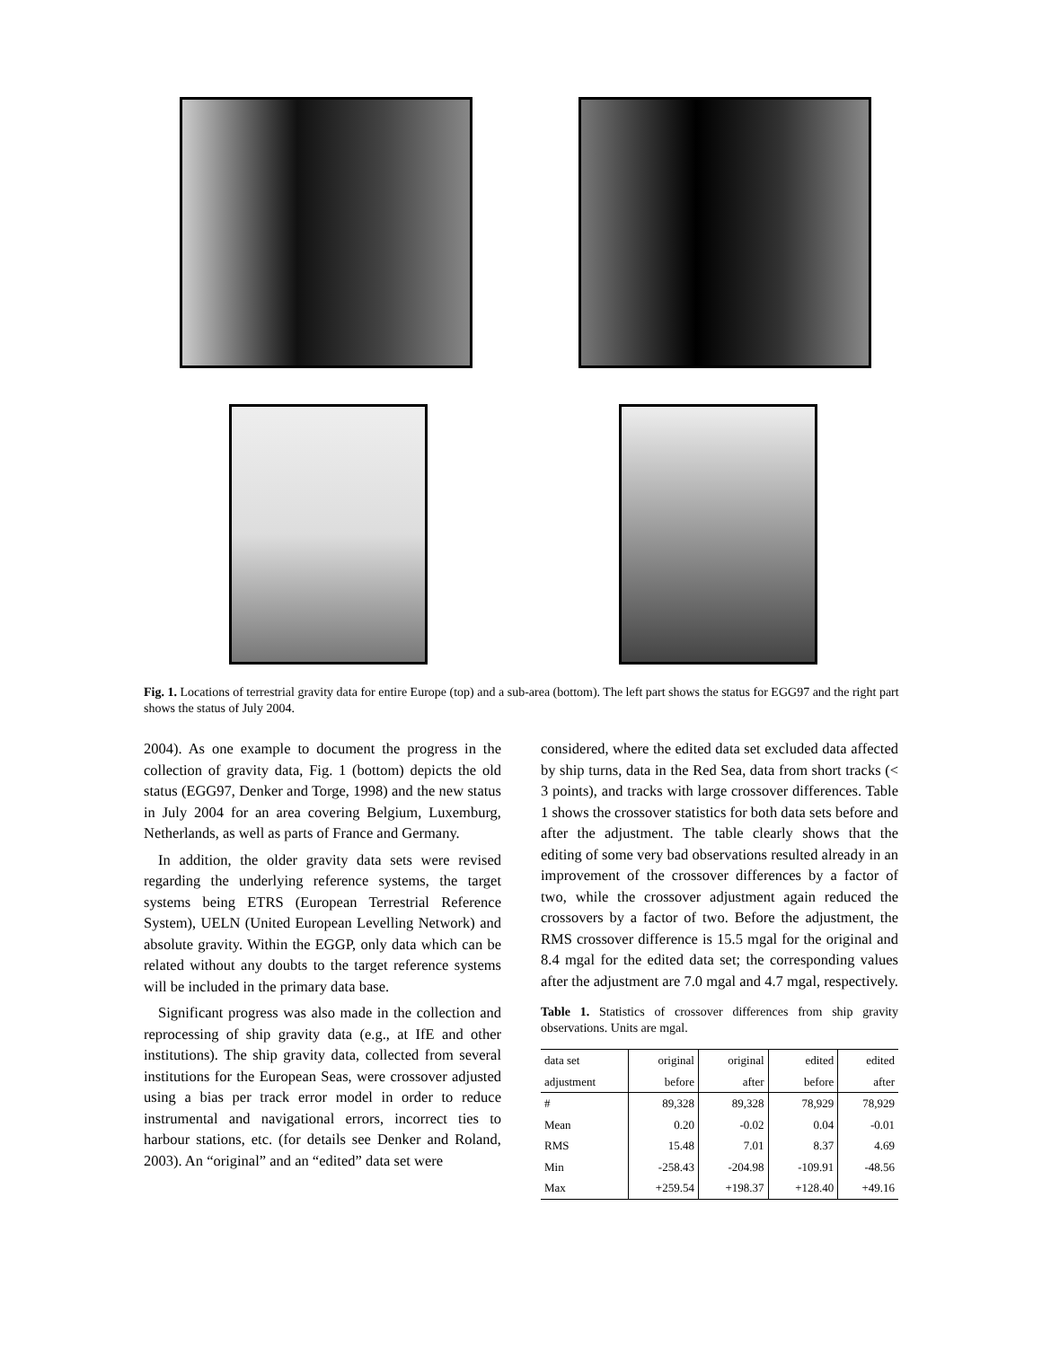Fig. 1. Locations of terrestrial gravity data for entire Europe (top) and a sub-area (bottom). The left part shows the status for EGG97 and the right part shows the status of July 2004.
2004). As one example to document the progress in the collection of gravity data, Fig. 1 (bottom) depicts the old status (EGG97, Denker and Torge, 1998) and the new status in July 2004 for an area covering Belgium, Luxemburg, Netherlands, as well as parts of France and Germany.
In addition, the older gravity data sets were revised regarding the underlying reference systems, the target systems being ETRS (European Terrestrial Reference System), UELN (United European Levelling Network) and absolute gravity. Within the EGGP, only data which can be related without any doubts to the target reference systems will be included in the primary data base.
Significant progress was also made in the collection and reprocessing of ship gravity data (e.g., at IfE and other institutions). The ship gravity data, collected from several institutions for the European Seas, were crossover adjusted using a bias per track error model in order to reduce instrumental and navigational errors, incorrect ties to harbour stations, etc. (for details see Denker and Roland, 2003). An “original” and an “edited” data set were
considered, where the edited data set excluded data affected by ship turns, data in the Red Sea, data from short tracks (< 3 points), and tracks with large crossover differences. Table 1 shows the crossover statistics for both data sets before and after the adjustment. The table clearly shows that the editing of some very bad observations resulted already in an improvement of the crossover differences by a factor of two, while the crossover adjustment again reduced the crossovers by a factor of two. Before the adjustment, the RMS crossover difference is 15.5 mgal for the original and 8.4 mgal for the edited data set; the corresponding values after the adjustment are 7.0 mgal and 4.7 mgal, respectively.
Table 1. Statistics of crossover differences from ship gravity observations. Units are mgal.
| data set | original | original | edited | edited |
| --- | --- | --- | --- | --- |
| adjustment | before | after | before | after |
| # | 89,328 | 89,328 | 78,929 | 78,929 |
| Mean | 0.20 | -0.02 | 0.04 | -0.01 |
| RMS | 15.48 | 7.01 | 8.37 | 4.69 |
| Min | -258.43 | -204.98 | -109.91 | -48.56 |
| Max | +259.54 | +198.37 | +128.40 | +49.16 |